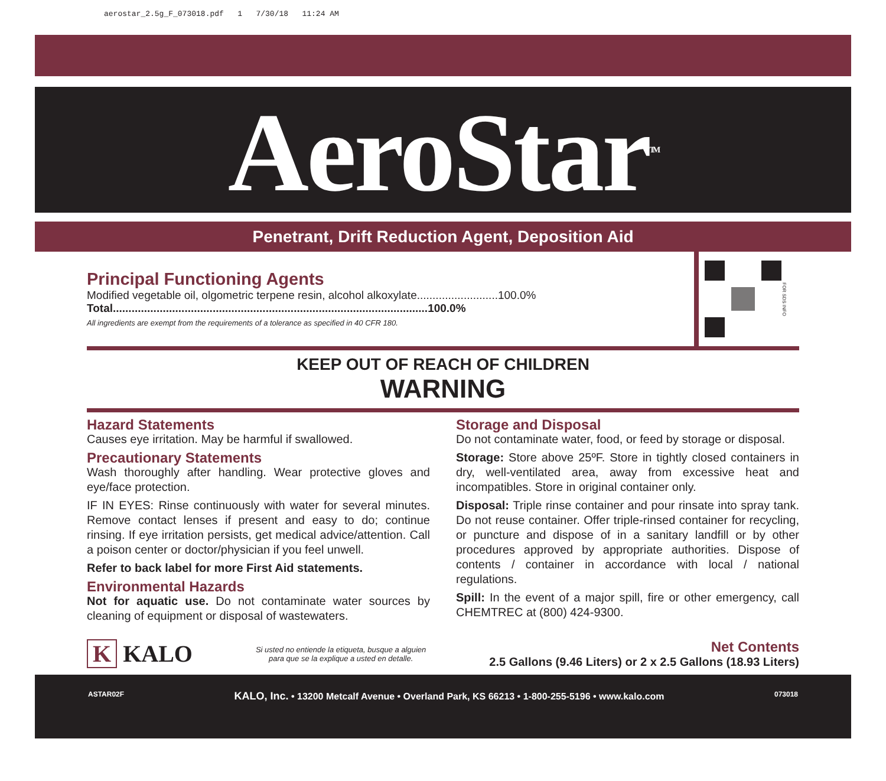aerostar_2.5g_F_073018.pdf 1 7/30/18 11:24 AM
AeroStar<sup>TM</sup>
Penetrant, Drift Reduction Agent, Deposition Aid
Principal Functioning Agents
Modified vegetable oil, olgometric terpene resin, alcohol alkoxylate..........................100.0%
Total.....................................................................................................100.0%
All ingredients are exempt from the requirements of a tolerance as specified in 40 CFR 180.
FOR SDS INFO
KEEP OUT OF REACH OF CHILDREN
WARNING
Hazard Statements
Causes eye irritation. May be harmful if swallowed.
Precautionary Statements
Wash thoroughly after handling. Wear protective gloves and eye/face protection.
IF IN EYES: Rinse continuously with water for several minutes. Remove contact lenses if present and easy to do; continue rinsing. If eye irritation persists, get medical advice/attention. Call a poison center or doctor/physician if you feel unwell.
Refer to back label for more First Aid statements.
Environmental Hazards
Not for aquatic use. Do not contaminate water sources by cleaning of equipment or disposal of wastewaters.
Storage and Disposal
Do not contaminate water, food, or feed by storage or disposal.
Storage: Store above 25ºF. Store in tightly closed containers in dry, well-ventilated area, away from excessive heat and incompatibles. Store in original container only.
Disposal: Triple rinse container and pour rinsate into spray tank. Do not reuse container. Offer triple-rinsed container for recycling, or puncture and dispose of in a sanitary landfill or by other procedures approved by appropriate authorities. Dispose of contents / container in accordance with local / national regulations.
Spill: In the event of a major spill, fire or other emergency, call CHEMTREC at (800) 424-9300.
K KALO
Si usted no entiende la etiqueta, busque a alguien
para que se la explique a usted en detalle.
Net Contents
2.5 Gallons (9.46 Liters) or 2 x 2.5 Gallons (18.93 Liters)
ASTAR02F KALO, Inc. • 13200 Metcalf Avenue • Overland Park, KS 66213 • 1-800-255-5196 • www.kalo.com 073018